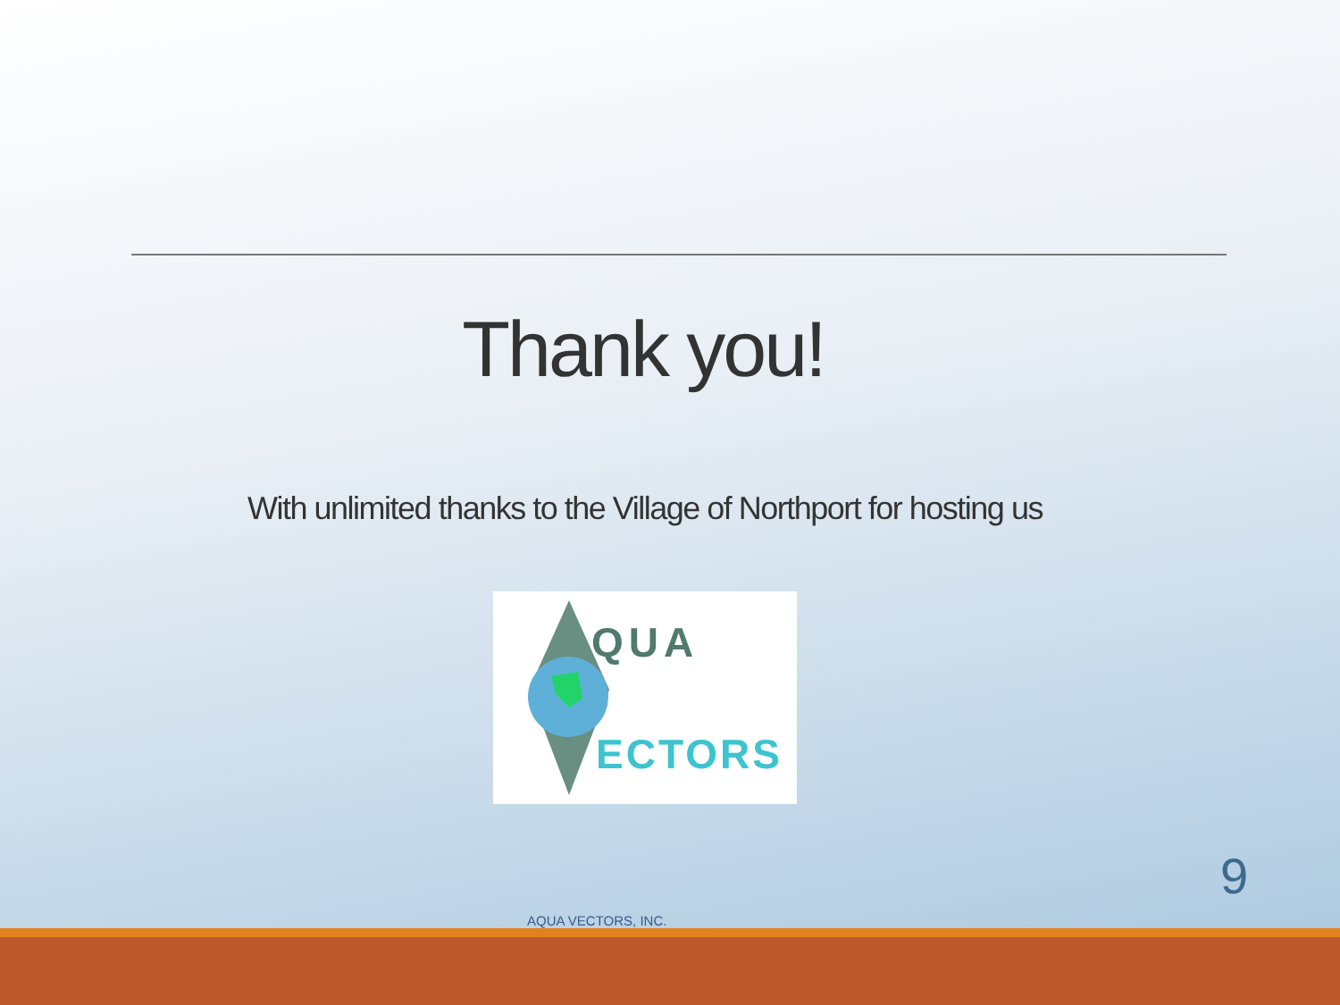Thank you!
With unlimited thanks to the Village of Northport for hosting us
QUA
ECTORS
9
AQUA VECTORS, INC.